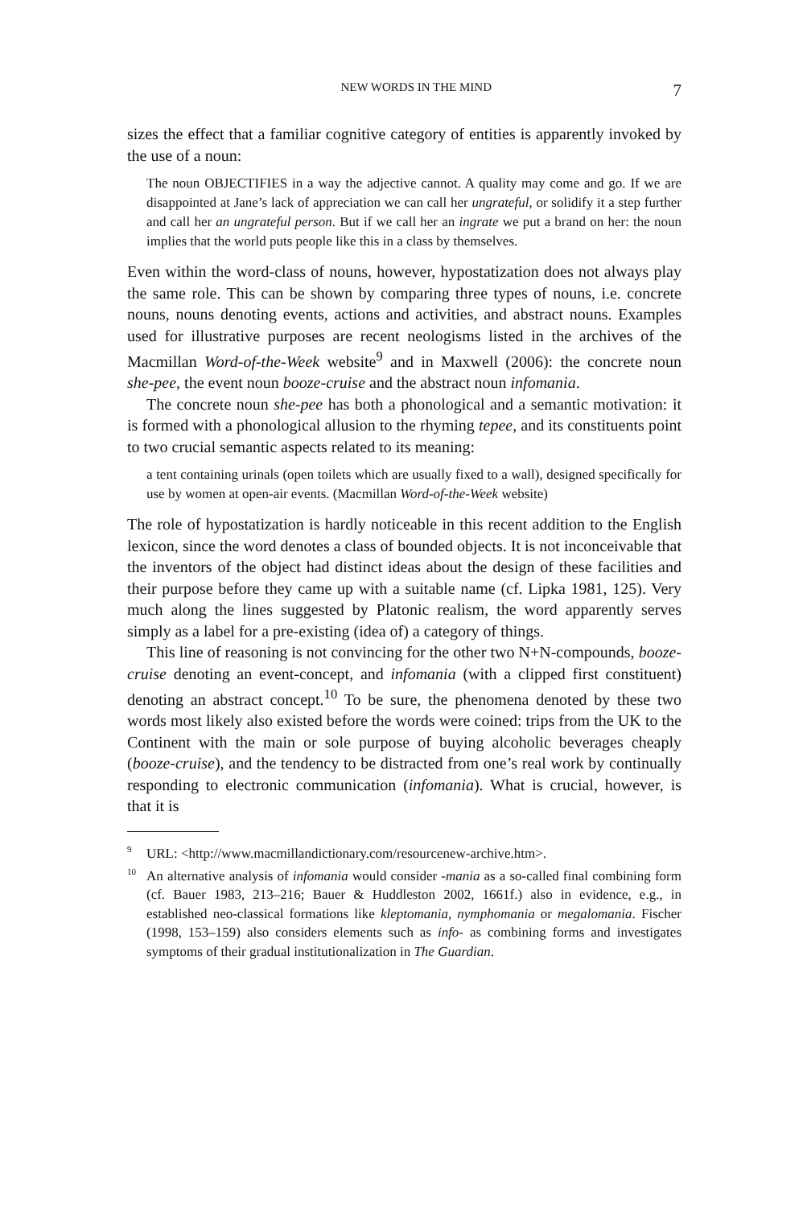NEW WORDS IN THE MIND 7
sizes the effect that a familiar cognitive category of entities is apparently invoked by the use of a noun:
The noun OBJECTIFIES in a way the adjective cannot. A quality may come and go. If we are disappointed at Jane’s lack of appreciation we can call her ungrateful, or solidify it a step further and call her an ungrateful person. But if we call her an ingrate we put a brand on her: the noun implies that the world puts people like this in a class by themselves.
Even within the word-class of nouns, however, hypostatization does not always play the same role. This can be shown by comparing three types of nouns, i.e. concrete nouns, nouns denoting events, actions and activities, and abstract nouns. Examples used for illustrative purposes are recent neologisms listed in the archives of the Macmillan Word-of-the-Week website<sup>9</sup> and in Maxwell (2006): the concrete noun she-pee, the event noun booze-cruise and the abstract noun infomania.
The concrete noun she-pee has both a phonological and a semantic motivation: it is formed with a phonological allusion to the rhyming tepee, and its constituents point to two crucial semantic aspects related to its meaning:
a tent containing urinals (open toilets which are usually fixed to a wall), designed specifically for use by women at open-air events. (Macmillan Word-of-the-Week website)
The role of hypostatization is hardly noticeable in this recent addition to the English lexicon, since the word denotes a class of bounded objects. It is not inconceivable that the inventors of the object had distinct ideas about the design of these facilities and their purpose before they came up with a suitable name (cf. Lipka 1981, 125). Very much along the lines suggested by Platonic realism, the word apparently serves simply as a label for a pre-existing (idea of) a category of things.
This line of reasoning is not convincing for the other two N+N-compounds, booze-cruise denoting an event-concept, and infomania (with a clipped first constituent) denoting an abstract concept.<sup>10</sup> To be sure, the phenomena denoted by these two words most likely also existed before the words were coined: trips from the UK to the Continent with the main or sole purpose of buying alcoholic beverages cheaply (booze-cruise), and the tendency to be distracted from one’s real work by continually responding to electronic communication (infomania). What is crucial, however, is that it is
<sup>9</sup> URL: <http://www.macmillandictionary.com/resourcenew-archive.htm>.
<sup>10</sup> An alternative analysis of infomania would consider -mania as a so-called final combining form (cf. Bauer 1983, 213–216; Bauer & Huddleston 2002, 1661f.) also in evidence, e.g., in established neo-classical formations like kleptomania, nymphomania or megalomania. Fischer (1998, 153–159) also considers elements such as info- as combining forms and investigates symptoms of their gradual institutionalization in The Guardian.